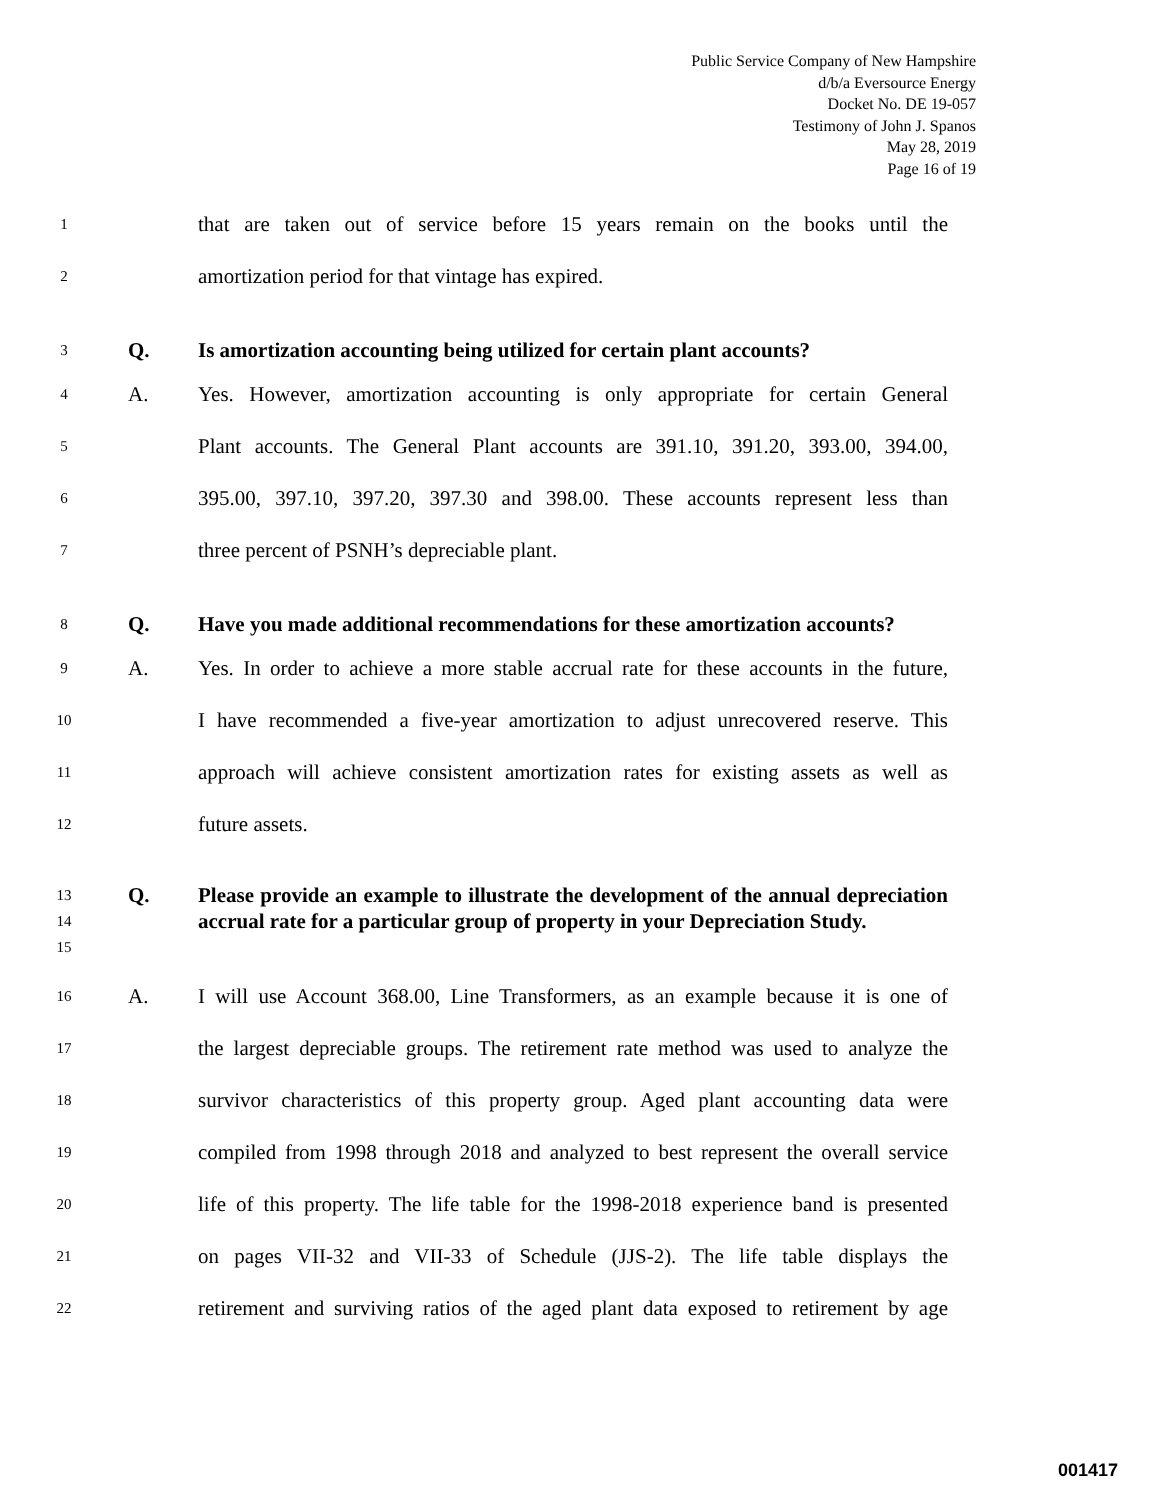Public Service Company of New Hampshire
d/b/a Eversource Energy
Docket No. DE 19-057
Testimony of John J. Spanos
May 28, 2019
Page 16 of 19
1
that are taken out of service before 15 years remain on the books until the
2
amortization period for that vintage has expired.
3
Q. Is amortization accounting being utilized for certain plant accounts?
4
A. Yes. However, amortization accounting is only appropriate for certain General
5
Plant accounts. The General Plant accounts are 391.10, 391.20, 393.00, 394.00,
6
395.00, 397.10, 397.20, 397.30 and 398.00. These accounts represent less than
7
three percent of PSNH’s depreciable plant.
8
Q. Have you made additional recommendations for these amortization accounts?
9
A. Yes. In order to achieve a more stable accrual rate for these accounts in the future,
10
I have recommended a five-year amortization to adjust unrecovered reserve. This
11
approach will achieve consistent amortization rates for existing assets as well as
12
future assets.
13
14
15
Q. Please provide an example to illustrate the development of the annual depreciation accrual rate for a particular group of property in your Depreciation Study.
16
A. I will use Account 368.00, Line Transformers, as an example because it is one of
17
the largest depreciable groups. The retirement rate method was used to analyze the
18
survivor characteristics of this property group. Aged plant accounting data were
19
compiled from 1998 through 2018 and analyzed to best represent the overall service
20
life of this property. The life table for the 1998-2018 experience band is presented
21
on pages VII-32 and VII-33 of Schedule (JJS-2). The life table displays the
22
retirement and surviving ratios of the aged plant data exposed to retirement by age
001417